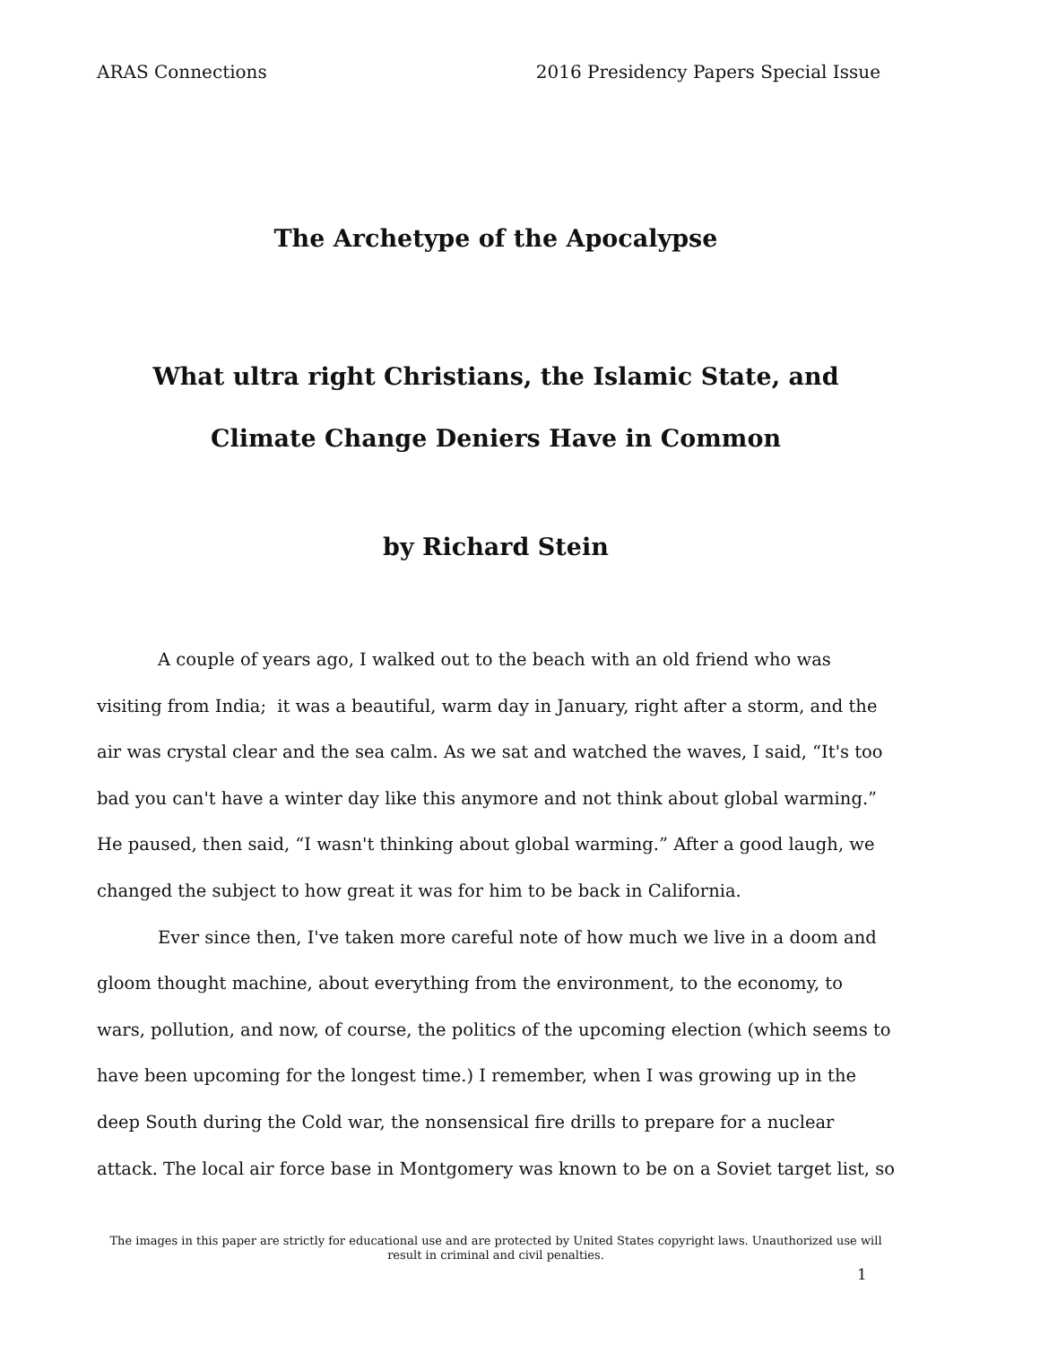ARAS Connections 2016 Presidency Papers Special Issue
The Archetype of the Apocalypse
What ultra right Christians, the Islamic State, and
Climate Change Deniers Have in Common
by Richard Stein
A couple of years ago, I walked out to the beach with an old friend who was visiting from India; it was a beautiful, warm day in January, right after a storm, and the air was crystal clear and the sea calm. As we sat and watched the waves, I said, “It's too bad you can't have a winter day like this anymore and not think about global warming.” He paused, then said, “I wasn't thinking about global warming.” After a good laugh, we changed the subject to how great it was for him to be back in California.
Ever since then, I've taken more careful note of how much we live in a doom and gloom thought machine, about everything from the environment, to the economy, to wars, pollution, and now, of course, the politics of the upcoming election (which seems to have been upcoming for the longest time.) I remember, when I was growing up in the deep South during the Cold war, the nonsensical fire drills to prepare for a nuclear attack. The local air force base in Montgomery was known to be on a Soviet target list, so
The images in this paper are strictly for educational use and are protected by United States copyright laws. Unauthorized use will result in criminal and civil penalties.
1